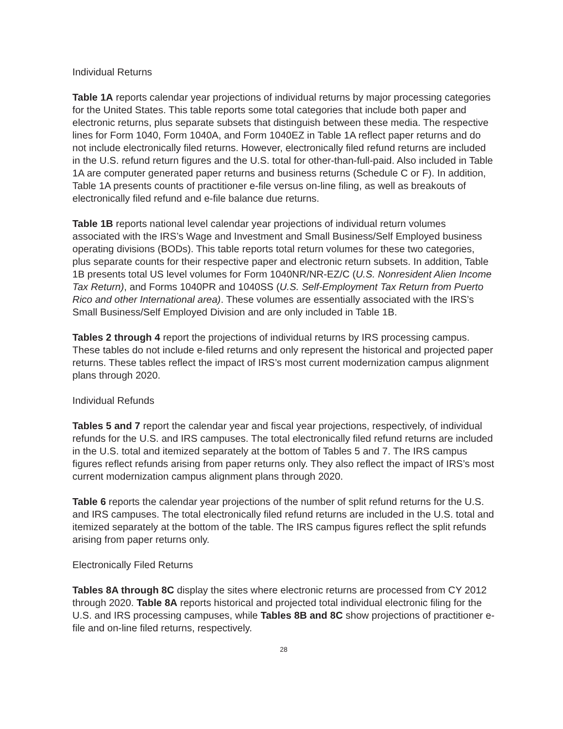Individual Returns
Table 1A reports calendar year projections of individual returns by major processing categories for the United States. This table reports some total categories that include both paper and electronic returns, plus separate subsets that distinguish between these media. The respective lines for Form 1040, Form 1040A, and Form 1040EZ in Table 1A reflect paper returns and do not include electronically filed returns. However, electronically filed refund returns are included in the U.S. refund return figures and the U.S. total for other-than-full-paid. Also included in Table 1A are computer generated paper returns and business returns (Schedule C or F). In addition, Table 1A presents counts of practitioner e-file versus on-line filing, as well as breakouts of electronically filed refund and e-file balance due returns.
Table 1B reports national level calendar year projections of individual return volumes associated with the IRS’s Wage and Investment and Small Business/Self Employed business operating divisions (BODs). This table reports total return volumes for these two categories, plus separate counts for their respective paper and electronic return subsets. In addition, Table 1B presents total US level volumes for Form 1040NR/NR-EZ/C (U.S. Nonresident Alien Income Tax Return), and Forms 1040PR and 1040SS (U.S. Self-Employment Tax Return from Puerto Rico and other International area). These volumes are essentially associated with the IRS’s Small Business/Self Employed Division and are only included in Table 1B.
Tables 2 through 4 report the projections of individual returns by IRS processing campus. These tables do not include e-filed returns and only represent the historical and projected paper returns. These tables reflect the impact of IRS’s most current modernization campus alignment plans through 2020.
Individual Refunds
Tables 5 and 7 report the calendar year and fiscal year projections, respectively, of individual refunds for the U.S. and IRS campuses. The total electronically filed refund returns are included in the U.S. total and itemized separately at the bottom of Tables 5 and 7. The IRS campus figures reflect refunds arising from paper returns only. They also reflect the impact of IRS’s most current modernization campus alignment plans through 2020.
Table 6 reports the calendar year projections of the number of split refund returns for the U.S. and IRS campuses. The total electronically filed refund returns are included in the U.S. total and itemized separately at the bottom of the table. The IRS campus figures reflect the split refunds arising from paper returns only.
Electronically Filed Returns
Tables 8A through 8C display the sites where electronic returns are processed from CY 2012 through 2020. Table 8A reports historical and projected total individual electronic filing for the U.S. and IRS processing campuses, while Tables 8B and 8C show projections of practitioner e-file and on-line filed returns, respectively.
28